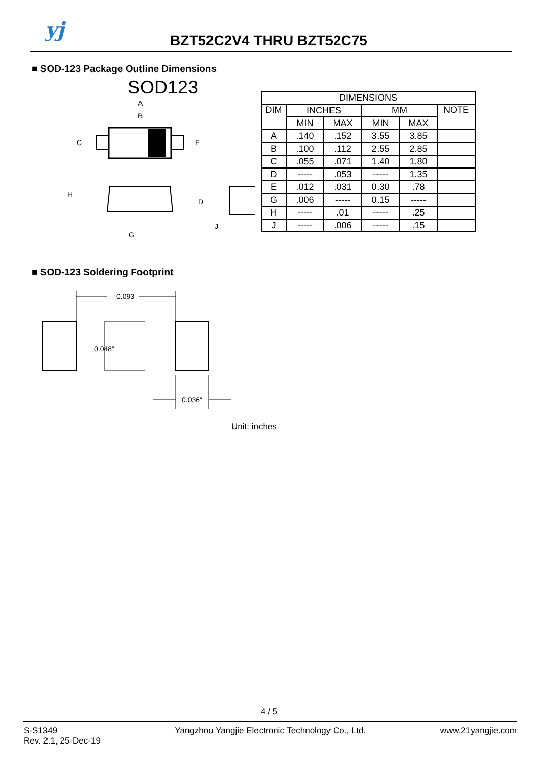yj BZT52C2V4 THRU BZT52C75
■ SOD-123 Package Outline Dimensions
SOD123
A
B
C
E
H
D
G
J
| DIMENSIONS | | | | | |
| --- | --- | --- | --- | --- | --- |
| DIM | INCHES | | MM | | NOTE |
| | MIN | MAX | MIN | MAX | |
| A | .140 | .152 | 3.55 | 3.85 | |
| B | .100 | .112 | 2.55 | 2.85 | |
| C | .055 | .071 | 1.40 | 1.80 | |
| D | ----- | .053 | ----- | 1.35 | |
| E | .012 | .031 | 0.30 | .78 | |
| G | .006 | ----- | 0.15 | ----- | |
| H | ----- | .01 | ----- | .25 | |
| J | ----- | .006 | ----- | .15 | |
■ SOD-123 Soldering Footprint
0.093
0.048"
0.036"
Unit: inches
4 / 5
S-S1349
Rev. 2.1, 25-Dec-19
Yangzhou Yangjie Electronic Technology Co., Ltd.
www.21yangjie.com